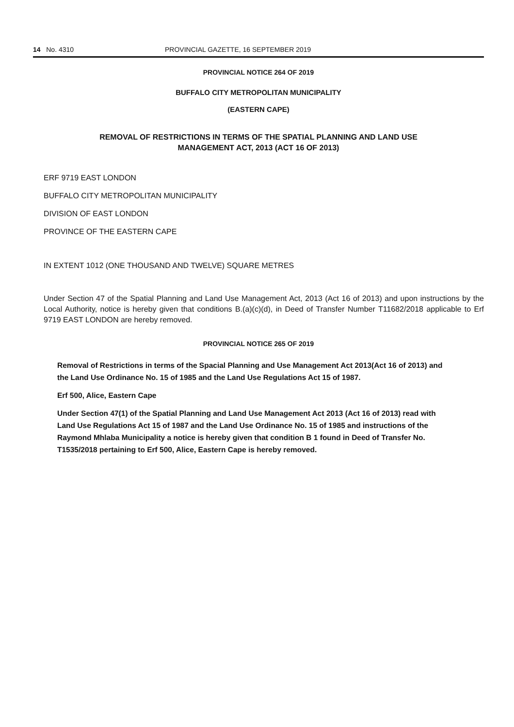14 No. 4310 PROVINCIAL GAZETTE, 16 SEPTEMBER 2019
PROVINCIAL NOTICE 264 OF 2019
BUFFALO CITY METROPOLITAN MUNICIPALITY
(EASTERN CAPE)
REMOVAL OF RESTRICTIONS IN TERMS OF THE SPATIAL PLANNING AND LAND USE
MANAGEMENT ACT, 2013 (ACT 16 OF 2013)
ERF 9719 EAST LONDON
BUFFALO CITY METROPOLITAN MUNICIPALITY
DIVISION OF EAST LONDON
PROVINCE OF THE EASTERN CAPE
IN EXTENT 1012 (ONE THOUSAND AND TWELVE) SQUARE METRES
Under Section 47 of the Spatial Planning and Land Use Management Act, 2013 (Act 16 of 2013) and upon instructions by the Local Authority, notice is hereby given that conditions B.(a)(c)(d), in Deed of Transfer Number T11682/2018 applicable to Erf 9719 EAST LONDON are hereby removed.
PROVINCIAL NOTICE 265 OF 2019
Removal of Restrictions in terms of the Spacial Planning and Use Management Act 2013(Act 16 of 2013) and the Land Use Ordinance No. 15 of 1985 and the Land Use Regulations Act 15 of 1987.
Erf 500, Alice, Eastern Cape
Under Section 47(1) of the Spatial Planning and Land Use Management Act 2013 (Act 16 of 2013) read with Land Use Regulations Act 15 of 1987 and the Land Use Ordinance No. 15 of 1985 and instructions of the Raymond Mhlaba Municipality a notice is hereby given that condition B 1 found in Deed of Transfer No. T1535/2018 pertaining to Erf 500, Alice, Eastern Cape is hereby removed.